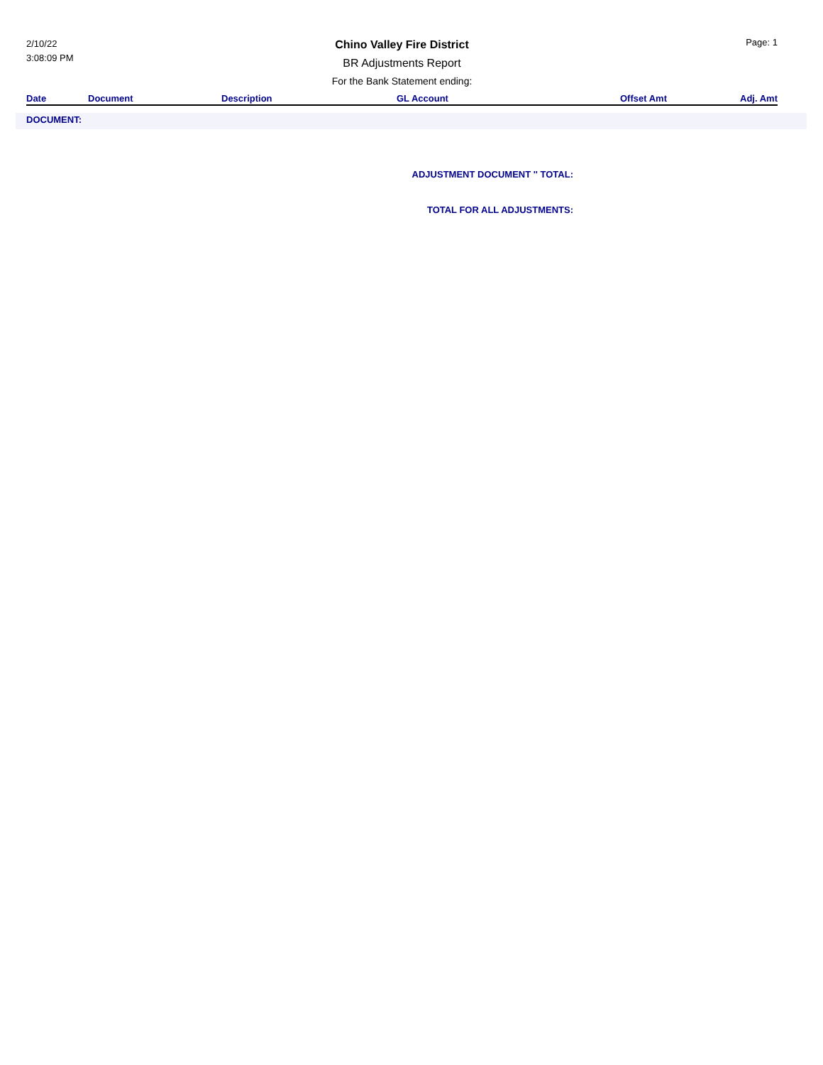2/10/22
3:08:09 PM
Chino Valley Fire District
BR Adjustments Report
For the Bank Statement ending:
Page: 1
| Date | Document | Description | GL Account | Offset Amt | Adj. Amt |
| --- | --- | --- | --- | --- | --- |
DOCUMENT:
ADJUSTMENT DOCUMENT '' TOTAL:
TOTAL FOR ALL ADJUSTMENTS: